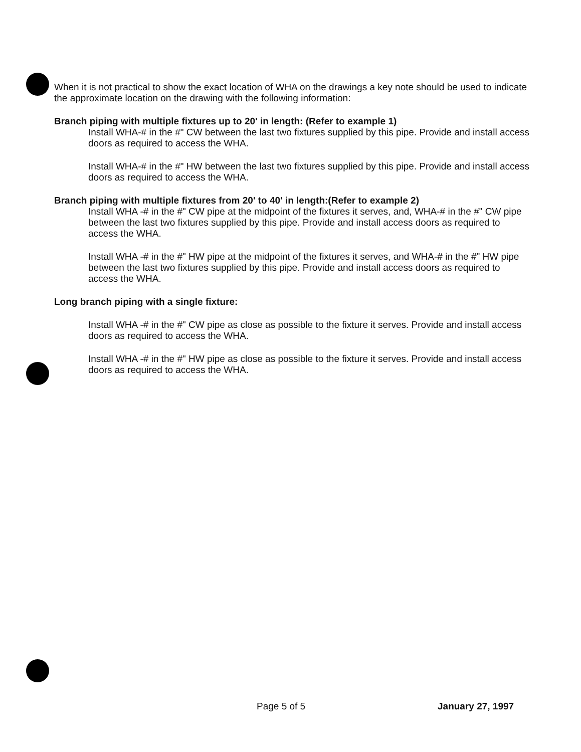When it is not practical to show the exact location of WHA on the drawings a key note should be used to indicate the approximate location on the drawing with the following information:
Branch piping with multiple fixtures up to 20' in length: (Refer to example 1)
Install WHA-# in the #" CW between the last two fixtures supplied by this pipe. Provide and install access doors as required to access the WHA.
Install WHA-# in the #" HW between the last two fixtures supplied by this pipe. Provide and install access doors as required to access the WHA.
Branch piping with multiple fixtures from 20' to 40' in length:(Refer to example 2)
Install WHA -# in the #" CW pipe at the midpoint of the fixtures it serves, and, WHA-# in the #" CW pipe between the last two fixtures supplied by this pipe. Provide and install access doors as required to access the WHA.
Install WHA -# in the #" HW pipe at the midpoint of the fixtures it serves, and WHA-# in the #" HW pipe between the last two fixtures supplied by this pipe. Provide and install access doors as required to access the WHA.
Long branch piping with a single fixture:
Install WHA -# in the #" CW pipe as close as possible to the fixture it serves. Provide and install access doors as required to access the WHA.
Install WHA -# in the #" HW pipe as close as possible to the fixture it serves. Provide and install access doors as required to access the WHA.
Page 5 of 5 January 27, 1997